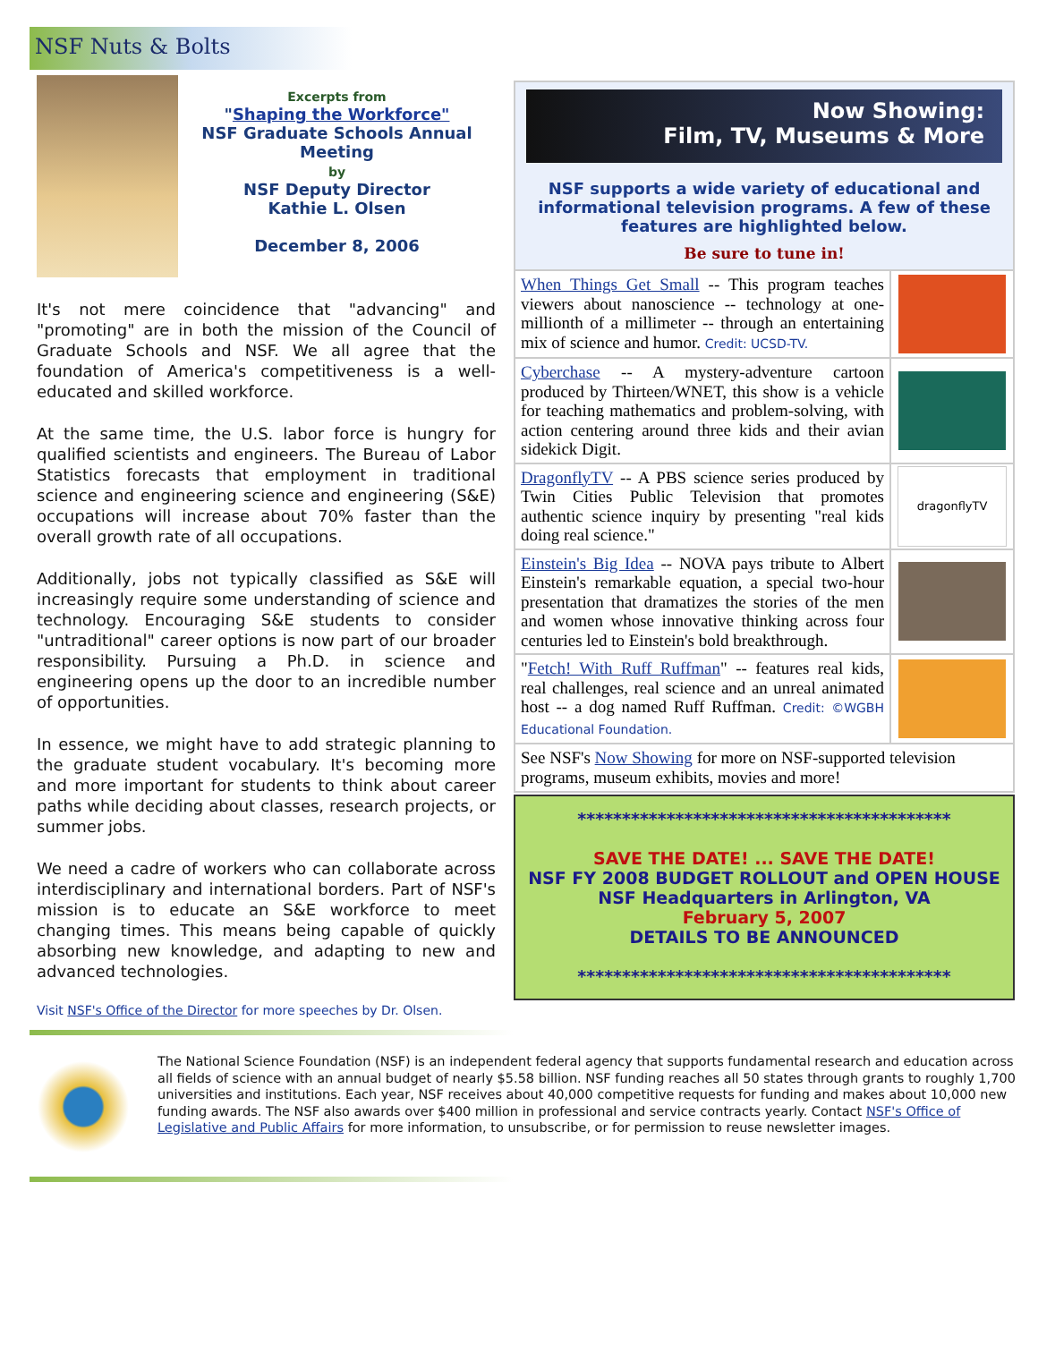NSF Nuts & Bolts
Excerpts from
"Shaping the Workforce"
NSF Graduate Schools Annual Meeting
by
NSF Deputy Director
Kathie L. Olsen
December 8, 2006
It's not mere coincidence that "advancing" and "promoting" are in both the mission of the Council of Graduate Schools and NSF. We all agree that the foundation of America's competitiveness is a well-educated and skilled workforce.
At the same time, the U.S. labor force is hungry for qualified scientists and engineers. The Bureau of Labor Statistics forecasts that employment in traditional science and engineering science and engineering (S&E) occupations will increase about 70% faster than the overall growth rate of all occupations.
Additionally, jobs not typically classified as S&E will increasingly require some understanding of science and technology. Encouraging S&E students to consider "untraditional" career options is now part of our broader responsibility. Pursuing a Ph.D. in science and engineering opens up the door to an incredible number of opportunities.
In essence, we might have to add strategic planning to the graduate student vocabulary. It's becoming more and more important for students to think about career paths while deciding about classes, research projects, or summer jobs.
We need a cadre of workers who can collaborate across interdisciplinary and international borders. Part of NSF's mission is to educate an S&E workforce to meet changing times. This means being capable of quickly absorbing new knowledge, and adapting to new and advanced technologies.
Visit NSF's Office of the Director for more speeches by Dr. Olsen.
Now Showing:
Film, TV, Museums & More
NSF supports a wide variety of educational and informational television programs. A few of these features are highlighted below.
Be sure to tune in!
When Things Get Small -- This program teaches viewers about nanoscience -- technology at one-millionth of a millimeter -- through an entertaining mix of science and humor. Credit: UCSD-TV.
Cyberchase -- A mystery-adventure cartoon produced by Thirteen/WNET, this show is a vehicle for teaching mathematics and problem-solving, with action centering around three kids and their avian sidekick Digit.
DragonflyTV -- A PBS science series produced by Twin Cities Public Television that promotes authentic science inquiry by presenting "real kids doing real science."
dragonflyTV
Einstein's Big Idea -- NOVA pays tribute to Albert Einstein's remarkable equation, a special two-hour presentation that dramatizes the stories of the men and women whose innovative thinking across four centuries led to Einstein's bold breakthrough.
"Fetch! With Ruff Ruffman" -- features real kids, real challenges, real science and an unreal animated host -- a dog named Ruff Ruffman. Credit: ©WGBH Educational Foundation.
See NSF's Now Showing for more on NSF-supported television programs, museum exhibits, movies and more!
******************************************
SAVE THE DATE! ... SAVE THE DATE!
NSF FY 2008 BUDGET ROLLOUT and OPEN HOUSE
NSF Headquarters in Arlington, VA
February 5, 2007
DETAILS TO BE ANNOUNCED
******************************************
The National Science Foundation (NSF) is an independent federal agency that supports fundamental research and education across all fields of science with an annual budget of nearly $5.58 billion. NSF funding reaches all 50 states through grants to roughly 1,700 universities and institutions. Each year, NSF receives about 40,000 competitive requests for funding and makes about 10,000 new funding awards. The NSF also awards over $400 million in professional and service contracts yearly. Contact NSF's Office of Legislative and Public Affairs for more information, to unsubscribe, or for permission to reuse newsletter images.